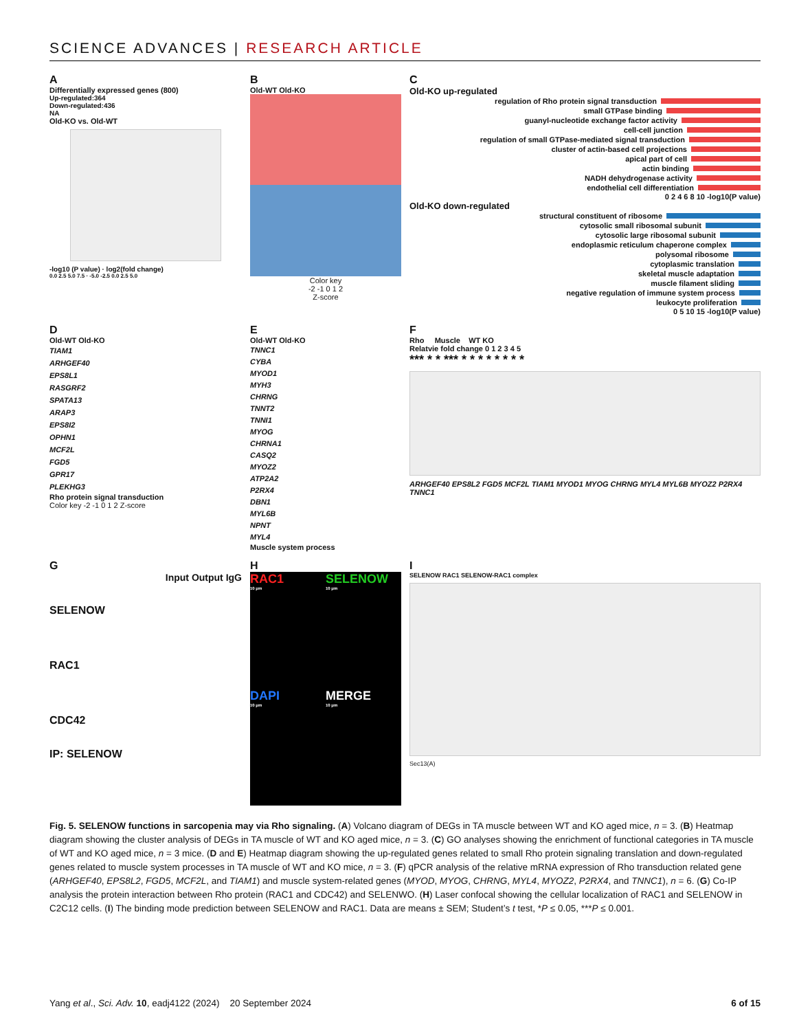SCIENCE ADVANCES | RESEARCH ARTICLE
A
Differentially expressed genes (800)
Up-regulated:364
Down-regulated:436
NA
Old-KO vs. Old-WT
-log10 (P value) · log2(fold change)
0.0 2.5 5.0 7.5 · -5.0 -2.5 0.0 2.5 5.0
B
Old-WT Old-KO
Color key
-2 -1 0 1 2
Z-score
C
Old-KO up-regulated
regulation of Rho protein signal transduction
small GTPase binding
guanyl-nucleotide exchange factor activity
cell-cell junction
regulation of small GTPase-mediated signal transduction
cluster of actin-based cell projections
apical part of cell
actin binding
NADH dehydrogenase activity
endothelial cell differentiation
0 2 4 6 8 10 -log10(P value)
Old-KO down-regulated
structural constituent of ribosome
cytosolic small ribosomal subunit
cytosolic large ribosomal subunit
endoplasmic reticulum chaperone complex
polysomal ribosome
cytoplasmic translation
skeletal muscle adaptation
muscle filament sliding
negative regulation of immune system process
leukocyte proliferation
0 5 10 15 -log10(P value)
D
Old-WT Old-KO
TIAM1
ARHGEF40
EPS8L1
RASGRF2
SPATA13
ARAP3
EPS8I2
OPHN1
MCF2L
FGD5
GPR17
PLEKHG3
Rho protein signal transduction
Color key -2 -1 0 1 2 Z-score
E
Old-WT Old-KO
TNNC1
CYBA
MYOD1
MYH3
CHRNG
TNNT2
TNNI1
MYOG
CHRNA1
CASQ2
MYOZ2
ATP2A2
P2RX4
DBN1
MYL6B
NPNT
MYL4
Muscle system process
F
Rho Muscle WT KO
Relatvie fold change 0 1 2 3 4 5
*** * * *** * * * * * * * *
ARHGEF40 EPS8L2 FGD5 MCF2L TIAM1 MYOD1 MYOG CHRNG MYL4 MYL6B MYOZ2 P2RX4 TNNC1
G
Input Output IgG
SELENOW
RAC1
CDC42
IP: SELENOW
H
RAC1
10 μm
SELENOW
10 μm
DAPI
10 μm
MERGE
10 μm
I
SELENOW RAC1 SELENOW-RAC1 complex
Sec13(A)
Fig. 5. SELENOW functions in sarcopenia may via Rho signaling. (A) Volcano diagram of DEGs in TA muscle between WT and KO aged mice, n = 3. (B) Heatmap diagram showing the cluster analysis of DEGs in TA muscle of WT and KO aged mice, n = 3. (C) GO analyses showing the enrichment of functional categories in TA muscle of WT and KO aged mice, n = 3 mice. (D and E) Heatmap diagram showing the up-regulated genes related to small Rho protein signaling translation and down-regulated genes related to muscle system processes in TA muscle of WT and KO mice, n = 3. (F) qPCR analysis of the relative mRNA expression of Rho transduction related gene (ARHGEF40, EPS8L2, FGD5, MCF2L, and TIAM1) and muscle system-related genes (MYOD, MYOG, CHRNG, MYL4, MYOZ2, P2RX4, and TNNC1), n = 6. (G) Co-IP analysis the protein interaction between Rho protein (RAC1 and CDC42) and SELENWO. (H) Laser confocal showing the cellular localization of RAC1 and SELENOW in C2C12 cells. (I) The binding mode prediction between SELENOW and RAC1. Data are means ± SEM; Student’s t test, *P ≤ 0.05, ***P ≤ 0.001.
Yang et al., Sci. Adv. 10, eadj4122 (2024) 20 September 2024
6 of 15